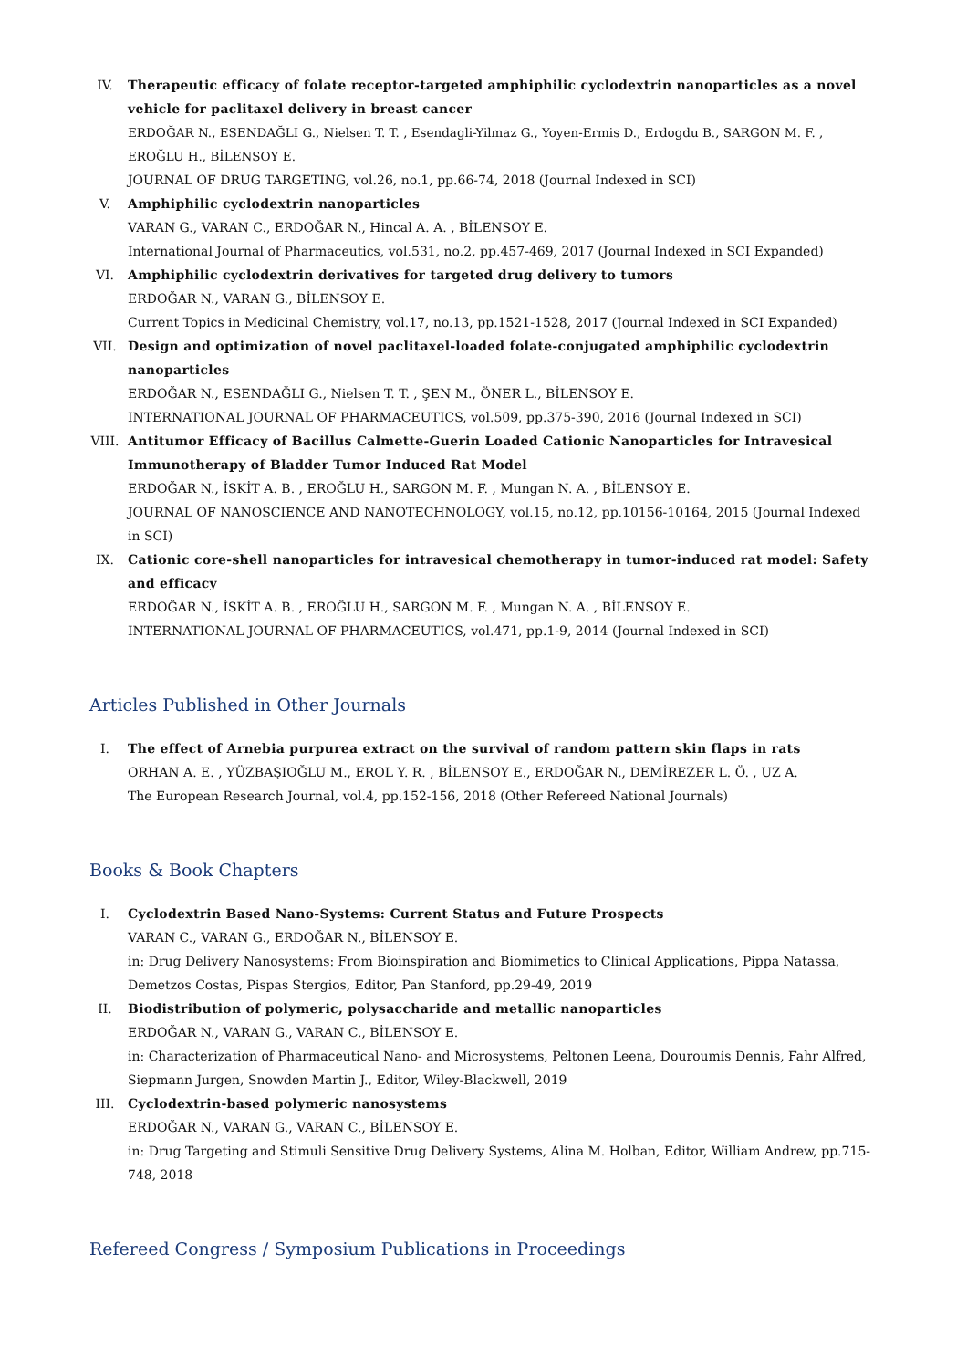IV. Therapeutic efficacy of folate receptor-targeted amphiphilic cyclodextrin nanoparticles as a novel vehicle for paclitaxel delivery in breast cancer
ERDOĞAR N., ESENDAĞLI G., Nielsen T. T. , Esendagli-Yilmaz G., Yoyen-Ermis D., Erdogdu B., SARGON M. F. , EROĞLU H., BİLENSOY E.
JOURNAL OF DRUG TARGETING, vol.26, no.1, pp.66-74, 2018 (Journal Indexed in SCI)
V. Amphiphilic cyclodextrin nanoparticles
VARAN G., VARAN C., ERDOĞAR N., Hincal A. A. , BİLENSOY E.
International Journal of Pharmaceutics, vol.531, no.2, pp.457-469, 2017 (Journal Indexed in SCI Expanded)
VI. Amphiphilic cyclodextrin derivatives for targeted drug delivery to tumors
ERDOĞAR N., VARAN G., BİLENSOY E.
Current Topics in Medicinal Chemistry, vol.17, no.13, pp.1521-1528, 2017 (Journal Indexed in SCI Expanded)
VII. Design and optimization of novel paclitaxel-loaded folate-conjugated amphiphilic cyclodextrin nanoparticles
ERDOĞAR N., ESENDAĞLI G., Nielsen T. T. , ŞEN M., ÖNER L., BİLENSOY E.
INTERNATIONAL JOURNAL OF PHARMACEUTICS, vol.509, pp.375-390, 2016 (Journal Indexed in SCI)
VIII. Antitumor Efficacy of Bacillus Calmette-Guerin Loaded Cationic Nanoparticles for Intravesical Immunotherapy of Bladder Tumor Induced Rat Model
ERDOĞAR N., İSKİT A. B. , EROĞLU H., SARGON M. F. , Mungan N. A. , BİLENSOY E.
JOURNAL OF NANOSCIENCE AND NANOTECHNOLOGY, vol.15, no.12, pp.10156-10164, 2015 (Journal Indexed in SCI)
IX. Cationic core-shell nanoparticles for intravesical chemotherapy in tumor-induced rat model: Safety and efficacy
ERDOĞAR N., İSKİT A. B. , EROĞLU H., SARGON M. F. , Mungan N. A. , BİLENSOY E.
INTERNATIONAL JOURNAL OF PHARMACEUTICS, vol.471, pp.1-9, 2014 (Journal Indexed in SCI)
Articles Published in Other Journals
I. The effect of Arnebia purpurea extract on the survival of random pattern skin flaps in rats
ORHAN A. E. , YÜZBAŞIOĞLU M., EROL Y. R. , BİLENSOY E., ERDOĞAR N., DEMİREZER L. Ö. , UZ A.
The European Research Journal, vol.4, pp.152-156, 2018 (Other Refereed National Journals)
Books & Book Chapters
I. Cyclodextrin Based Nano-Systems: Current Status and Future Prospects
VARAN C., VARAN G., ERDOĞAR N., BİLENSOY E.
in: Drug Delivery Nanosystems: From Bioinspiration and Biomimetics to Clinical Applications, Pippa Natassa, Demetzos Costas, Pispas Stergios, Editor, Pan Stanford, pp.29-49, 2019
II. Biodistribution of polymeric, polysaccharide and metallic nanoparticles
ERDOĞAR N., VARAN G., VARAN C., BİLENSOY E.
in: Characterization of Pharmaceutical Nano- and Microsystems, Peltonen Leena, Douroumis Dennis, Fahr Alfred, Siepmann Jurgen, Snowden Martin J., Editor, Wiley-Blackwell, 2019
III. Cyclodextrin-based polymeric nanosystems
ERDOĞAR N., VARAN G., VARAN C., BİLENSOY E.
in: Drug Targeting and Stimuli Sensitive Drug Delivery Systems, Alina M. Holban, Editor, William Andrew, pp.715-748, 2018
Refereed Congress / Symposium Publications in Proceedings